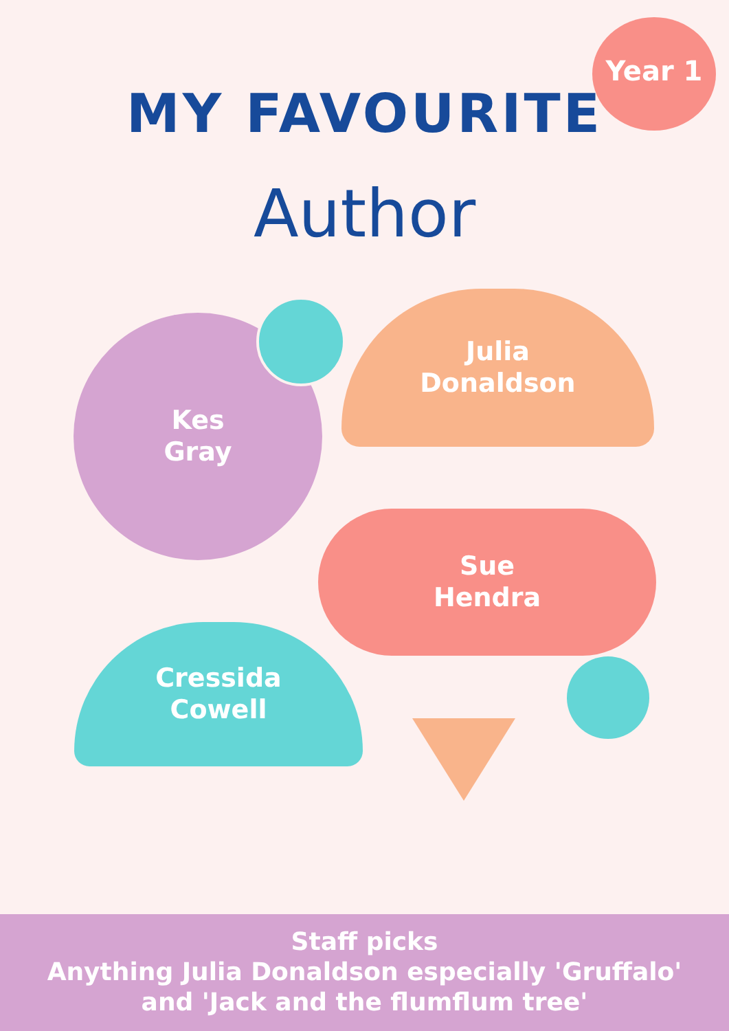Year 1
MY FAVOURITE
Author
Kes
Gray
Julia
Donaldson
Sue
Hendra
Cressida
Cowell
Staff picks
Anything Julia Donaldson especially 'Gruffalo'
and 'Jack and the flumflum tree'